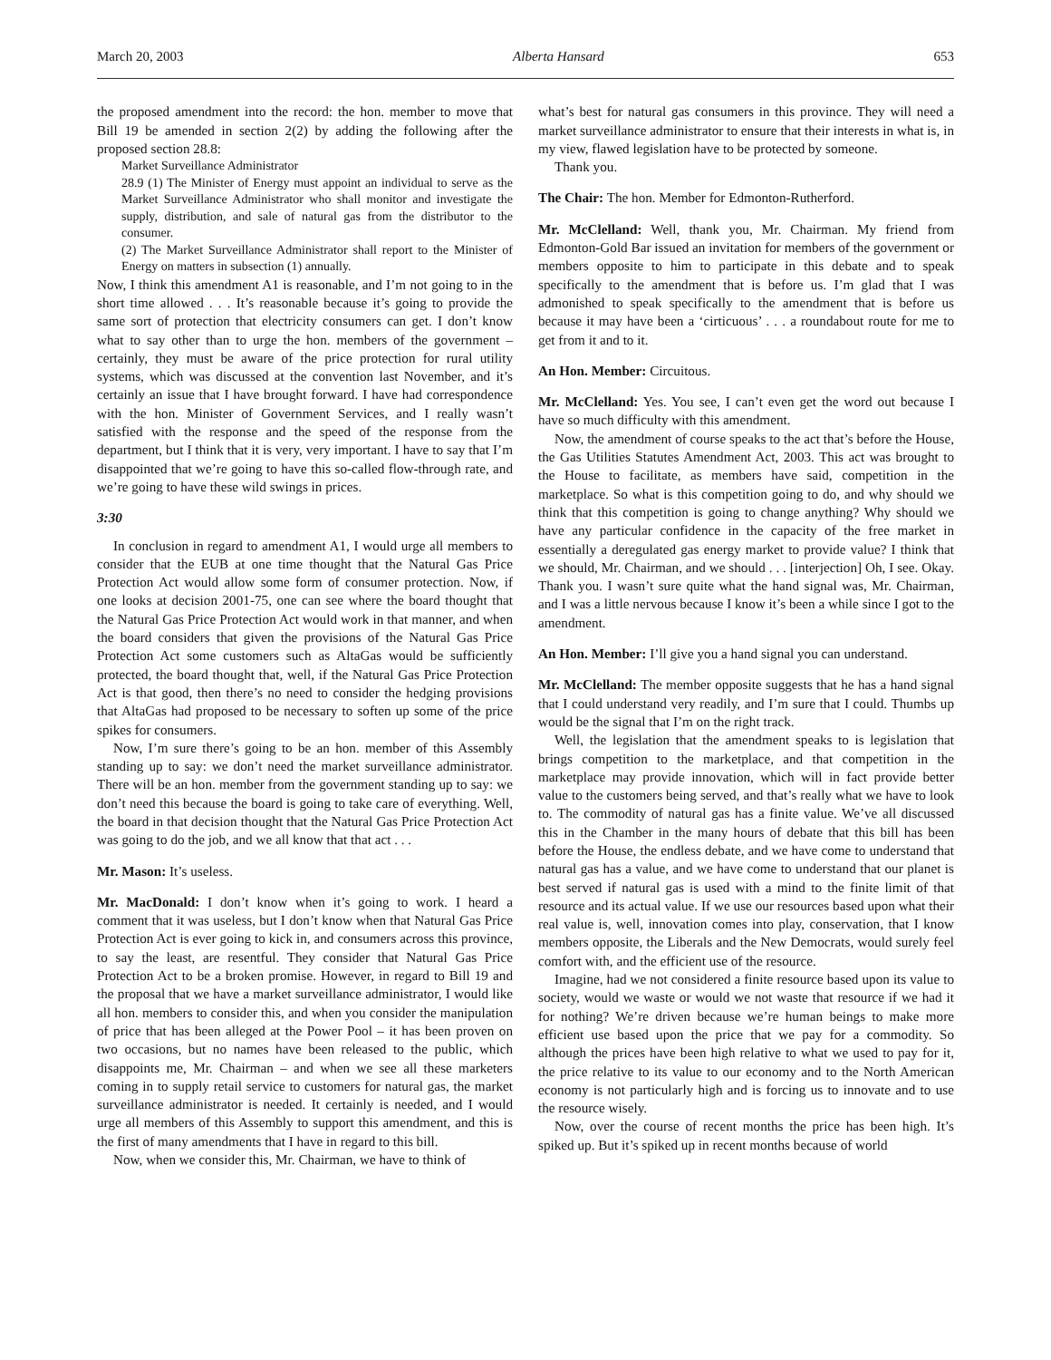March 20, 2003 Alberta Hansard 653
the proposed amendment into the record: the hon. member to move that Bill 19 be amended in section 2(2) by adding the following after the proposed section 28.8:
Market Surveillance Administrator
28.9 (1) The Minister of Energy must appoint an individual to serve as the Market Surveillance Administrator who shall monitor and investigate the supply, distribution, and sale of natural gas from the distributor to the consumer.
(2) The Market Surveillance Administrator shall report to the Minister of Energy on matters in subsection (1) annually.
Now, I think this amendment A1 is reasonable, and I’m not going to in the short time allowed . . . It’s reasonable because it’s going to provide the same sort of protection that electricity consumers can get. I don’t know what to say other than to urge the hon. members of the government – certainly, they must be aware of the price protection for rural utility systems, which was discussed at the convention last November, and it’s certainly an issue that I have brought forward. I have had correspondence with the hon. Minister of Government Services, and I really wasn’t satisfied with the response and the speed of the response from the department, but I think that it is very, very important. I have to say that I’m disappointed that we’re going to have this so-called flow-through rate, and we’re going to have these wild swings in prices.
3:30
In conclusion in regard to amendment A1, I would urge all members to consider that the EUB at one time thought that the Natural Gas Price Protection Act would allow some form of consumer protection. Now, if one looks at decision 2001-75, one can see where the board thought that the Natural Gas Price Protection Act would work in that manner, and when the board considers that given the provisions of the Natural Gas Price Protection Act some customers such as AltaGas would be sufficiently protected, the board thought that, well, if the Natural Gas Price Protection Act is that good, then there’s no need to consider the hedging provisions that AltaGas had proposed to be necessary to soften up some of the price spikes for consumers.
Now, I’m sure there’s going to be an hon. member of this Assembly standing up to say: we don’t need the market surveillance administrator. There will be an hon. member from the government standing up to say: we don’t need this because the board is going to take care of everything. Well, the board in that decision thought that the Natural Gas Price Protection Act was going to do the job, and we all know that that act . . .
Mr. Mason: It’s useless.
Mr. MacDonald: I don’t know when it’s going to work. I heard a comment that it was useless, but I don’t know when that Natural Gas Price Protection Act is ever going to kick in, and consumers across this province, to say the least, are resentful. They consider that Natural Gas Price Protection Act to be a broken promise. However, in regard to Bill 19 and the proposal that we have a market surveillance administrator, I would like all hon. members to consider this, and when you consider the manipulation of price that has been alleged at the Power Pool – it has been proven on two occasions, but no names have been released to the public, which disappoints me, Mr. Chairman – and when we see all these marketers coming in to supply retail service to customers for natural gas, the market surveillance administrator is needed. It certainly is needed, and I would urge all members of this Assembly to support this amendment, and this is the first of many amendments that I have in regard to this bill.
Now, when we consider this, Mr. Chairman, we have to think of
what’s best for natural gas consumers in this province. They will need a market surveillance administrator to ensure that their interests in what is, in my view, flawed legislation have to be protected by someone.
Thank you.
The Chair: The hon. Member for Edmonton-Rutherford.
Mr. McClelland: Well, thank you, Mr. Chairman. My friend from Edmonton-Gold Bar issued an invitation for members of the government or members opposite to him to participate in this debate and to speak specifically to the amendment that is before us. I’m glad that I was admonished to speak specifically to the amendment that is before us because it may have been a ‘cirticuous’ . . . a roundabout route for me to get from it and to it.
An Hon. Member: Circuitous.
Mr. McClelland: Yes. You see, I can’t even get the word out because I have so much difficulty with this amendment.
Now, the amendment of course speaks to the act that’s before the House, the Gas Utilities Statutes Amendment Act, 2003. This act was brought to the House to facilitate, as members have said, competition in the marketplace. So what is this competition going to do, and why should we think that this competition is going to change anything? Why should we have any particular confidence in the capacity of the free market in essentially a deregulated gas energy market to provide value? I think that we should, Mr. Chairman, and we should . . . [interjection] Oh, I see. Okay. Thank you. I wasn’t sure quite what the hand signal was, Mr. Chairman, and I was a little nervous because I know it’s been a while since I got to the amendment.
An Hon. Member: I’ll give you a hand signal you can understand.
Mr. McClelland: The member opposite suggests that he has a hand signal that I could understand very readily, and I’m sure that I could. Thumbs up would be the signal that I’m on the right track.
Well, the legislation that the amendment speaks to is legislation that brings competition to the marketplace, and that competition in the marketplace may provide innovation, which will in fact provide better value to the customers being served, and that’s really what we have to look to. The commodity of natural gas has a finite value. We’ve all discussed this in the Chamber in the many hours of debate that this bill has been before the House, the endless debate, and we have come to understand that natural gas has a value, and we have come to understand that our planet is best served if natural gas is used with a mind to the finite limit of that resource and its actual value. If we use our resources based upon what their real value is, well, innovation comes into play, conservation, that I know members opposite, the Liberals and the New Democrats, would surely feel comfort with, and the efficient use of the resource.
Imagine, had we not considered a finite resource based upon its value to society, would we waste or would we not waste that resource if we had it for nothing? We’re driven because we’re human beings to make more efficient use based upon the price that we pay for a commodity. So although the prices have been high relative to what we used to pay for it, the price relative to its value to our economy and to the North American economy is not particularly high and is forcing us to innovate and to use the resource wisely.
Now, over the course of recent months the price has been high. It’s spiked up. But it’s spiked up in recent months because of world